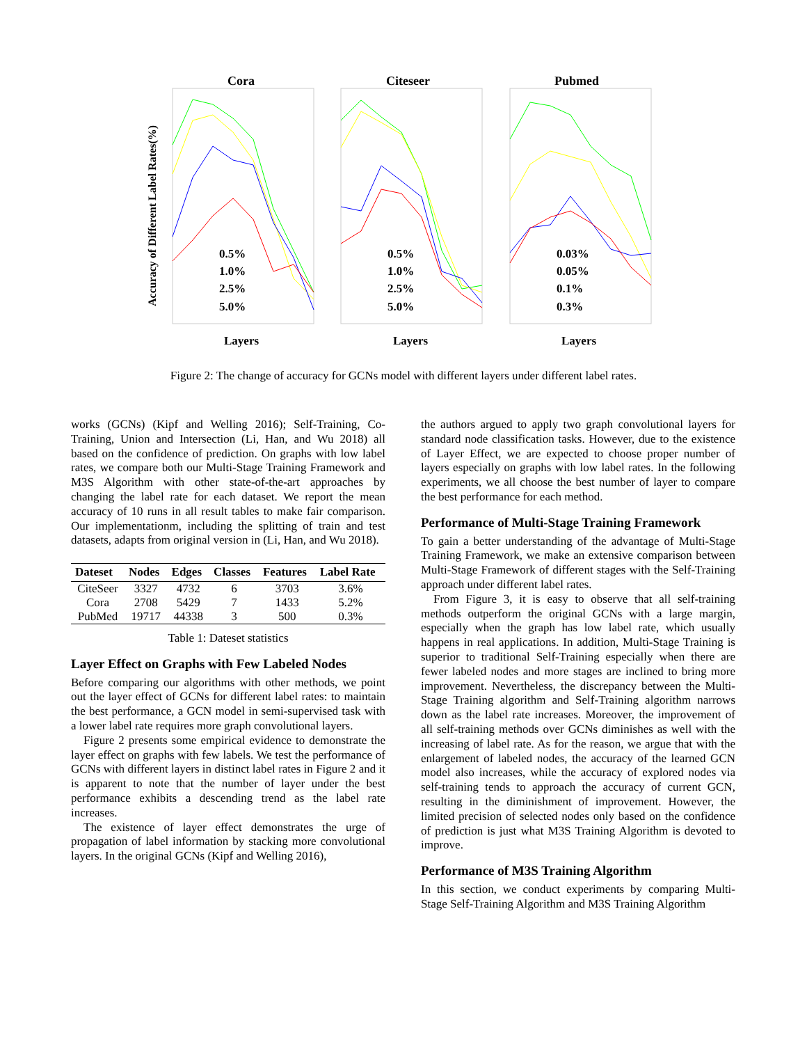Cora
Citeseer
Pubmed
0.5%
1.0%
2.5%
5.0%
0.5%
1.0%
2.5%
5.0%
0.03%
0.05%
0.1%
0.3%
Layers
Layers
Layers
Accuracy of Different Label Rates(%)
Figure 2: The change of accuracy for GCNs model with different layers under different label rates.
works (GCNs) (Kipf and Welling 2016); Self-Training, Co-Training, Union and Intersection (Li, Han, and Wu 2018) all based on the confidence of prediction. On graphs with low label rates, we compare both our Multi-Stage Training Framework and M3S Algorithm with other state-of-the-art approaches by changing the label rate for each dataset. We report the mean accuracy of 10 runs in all result tables to make fair comparison. Our implementationm, including the splitting of train and test datasets, adapts from original version in (Li, Han, and Wu 2018).
| Dateset | Nodes | Edges | Classes | Features | Label Rate |
| --- | --- | --- | --- | --- | --- |
| CiteSeer | 3327 | 4732 | 6 | 3703 | 3.6% |
| Cora | 2708 | 5429 | 7 | 1433 | 5.2% |
| PubMed | 19717 | 44338 | 3 | 500 | 0.3% |
Table 1: Dateset statistics
Layer Effect on Graphs with Few Labeled Nodes
Before comparing our algorithms with other methods, we point out the layer effect of GCNs for different label rates: to maintain the best performance, a GCN model in semi-supervised task with a lower label rate requires more graph convolutional layers.
Figure 2 presents some empirical evidence to demonstrate the layer effect on graphs with few labels. We test the performance of GCNs with different layers in distinct label rates in Figure 2 and it is apparent to note that the number of layer under the best performance exhibits a descending trend as the label rate increases.
The existence of layer effect demonstrates the urge of propagation of label information by stacking more convolutional layers. In the original GCNs (Kipf and Welling 2016),
the authors argued to apply two graph convolutional layers for standard node classification tasks. However, due to the existence of Layer Effect, we are expected to choose proper number of layers especially on graphs with low label rates. In the following experiments, we all choose the best number of layer to compare the best performance for each method.
Performance of Multi-Stage Training Framework
To gain a better understanding of the advantage of Multi-Stage Training Framework, we make an extensive comparison between Multi-Stage Framework of different stages with the Self-Training approach under different label rates.
From Figure 3, it is easy to observe that all self-training methods outperform the original GCNs with a large margin, especially when the graph has low label rate, which usually happens in real applications. In addition, Multi-Stage Training is superior to traditional Self-Training especially when there are fewer labeled nodes and more stages are inclined to bring more improvement. Nevertheless, the discrepancy between the Multi-Stage Training algorithm and Self-Training algorithm narrows down as the label rate increases. Moreover, the improvement of all self-training methods over GCNs diminishes as well with the increasing of label rate. As for the reason, we argue that with the enlargement of labeled nodes, the accuracy of the learned GCN model also increases, while the accuracy of explored nodes via self-training tends to approach the accuracy of current GCN, resulting in the diminishment of improvement. However, the limited precision of selected nodes only based on the confidence of prediction is just what M3S Training Algorithm is devoted to improve.
Performance of M3S Training Algorithm
In this section, we conduct experiments by comparing Multi-Stage Self-Training Algorithm and M3S Training Algorithm